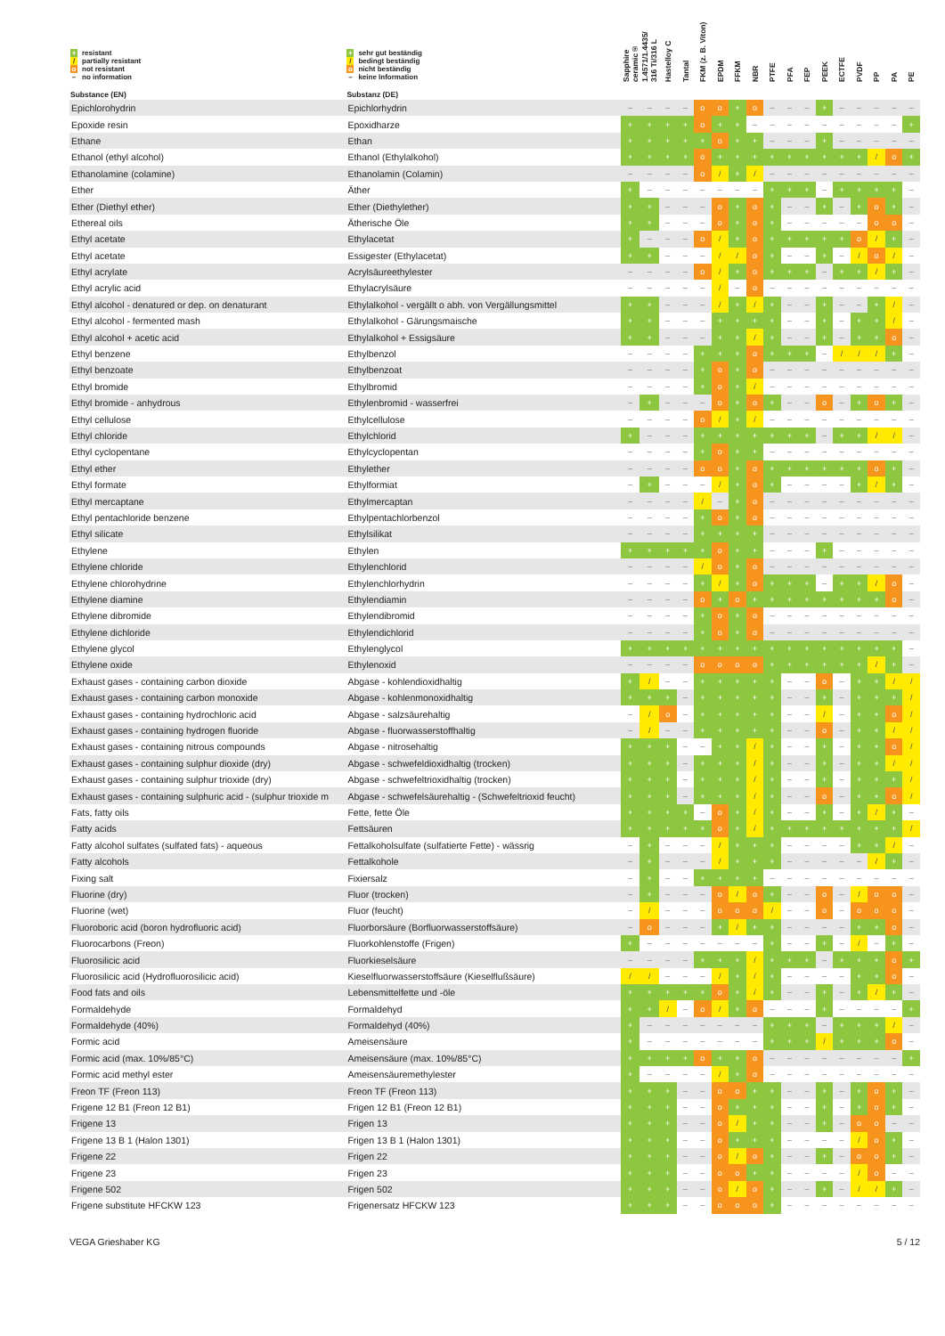| + resistant / partially resistant o not resistant – no information | + sehr gut beständig / bedingt beständig o nicht beständig – keine Information | Sapphire ceramic® | 1.4571/1.4435/ 316 Ti/316 L | Hastelloy C | Tantal | FKM (z. B. Viton) | EPDM | FFKM | NBR | PTFE | PFA | FEP | PEEK | ECTFE | PVDF | PP | PA | PE |
| --- | --- | --- | --- | --- | --- | --- | --- | --- | --- | --- | --- | --- | --- | --- | --- | --- | --- | --- |
| Substance (EN) | Substanz (DE) | | | | | | | | | | | | | | | | | |
| Epichlorohydrin | Epichlorhydrin | – | – | – | – | o | o | + | o | – | – | – | + | – | – | – | – | – |
| Epoxide resin | Epoxidharze | + | + | + | + | o | + | + | – | – | – | – | – | – | – | – | – | + |
| Ethane | Ethan | + | + | + | + | + | o | + | + | – | – | – | + | – | – | – | – | – |
| Ethanol (ethyl alcohol) | Ethanol (Ethylalkohol) | + | + | + | + | o | + | + | + | + | + | + | + | + | + | / | o | + |
| Ethanolamine (colamine) | Ethanolamin (Colamin) | – | – | – | – | o | / | + | / | – | – | – | – | – | – | – | – | – |
| Ether | Äther | + | – | – | – | – | – | – | – | + | + | + | – | + | + | + | + | – |
| Ether (Diethyl ether) | Ether (Diethylether) | + | + | – | – | – | o | + | o | + | – | – | + | – | + | o | + | – |
| Ethereal oils | Ätherische Öle | + | + | – | – | – | o | + | o | + | – | – | – | – | – | o | o | – |
| Ethyl acetate | Ethylacetat | + | – | – | – | o | / | + | o | + | + | + | + | + | o | / | + | – |
| Ethyl acetate | Essigester (Ethylacetat) | + | + | – | – | – | / | / | o | + | – | – | + | – | / | o | / | – |
| Ethyl acrylate | Acrylsäureethylester | – | – | – | – | o | / | + | o | + | + | + | – | + | + | / | + | – |
| Ethyl acrylic acid | Ethylacrylsäure | – | – | – | – | – | / | – | o | – | – | – | – | – | – | – | – | – |
| Ethyl alcohol - denatured or dep. on denaturant | Ethylalkohol - vergällt o abh. von Vergällungsmittel | + | + | – | – | – | / | + | / | + | – | – | + | – | – | + | / | – |
| Ethyl alcohol - fermented mash | Ethylalkohol - Gärungsmaische | + | + | – | – | – | + | + | + | + | – | – | + | – | + | + | / | – |
| Ethyl alcohol + acetic acid | Ethylalkohol + Essigsäure | + | + | – | – | – | + | + | / | + | – | – | + | – | + | + | o | – |
| Ethyl benzene | Ethylbenzol | – | – | – | – | + | + | + | o | + | + | + | – | / | / | / | + | – |
| Ethyl benzoate | Ethylbenzoat | – | – | – | – | + | o | + | o | – | – | – | – | – | – | – | – | – |
| Ethyl bromide | Ethylbromid | – | – | – | – | + | o | + | / | – | – | – | – | – | – | – | – | – |
| Ethyl bromide - anhydrous | Ethylenbromid - wasserfrei | – | + | – | – | – | o | + | o | + | – | – | o | – | + | o | + | – |
| Ethyl cellulose | Ethylcellulose | – | – | – | – | o | / | + | / | – | – | – | – | – | – | – | – | – |
| Ethyl chloride | Ethylchlorid | + | – | – | – | + | + | + | + | + | + | + | – | + | + | / | / | – |
| Ethyl cyclopentane | Ethylcyclopentan | – | – | – | – | + | o | + | + | – | – | – | – | – | – | – | – | – |
| Ethyl ether | Ethylether | – | – | – | – | o | o | + | o | + | + | + | + | + | + | o | + | – |
| Ethyl formate | Ethylformiat | – | + | – | – | – | / | + | o | + | – | – | – | – | + | / | + | – |
| Ethyl mercaptane | Ethylmercaptan | – | – | – | – | / | – | + | o | – | – | – | – | – | – | – | – | – |
| Ethyl pentachloride benzene | Ethylpentachlorbenzol | – | – | – | – | + | o | + | o | – | – | – | – | – | – | – | – | – |
| Ethyl silicate | Ethylsilikat | – | – | – | – | + | + | + | + | – | – | – | – | – | – | – | – | – |
| Ethylene | Ethylen | + | + | + | + | + | o | + | + | – | – | – | + | – | – | – | – | – |
| Ethylene chloride | Ethylenchlorid | – | – | – | – | / | o | + | o | – | – | – | – | – | – | – | – | – |
| Ethylene chlorohydrine | Ethylenchlorhydrin | – | – | – | – | + | / | + | o | + | + | + | – | + | + | / | o | – |
| Ethylene diamine | Ethylendiamin | – | – | – | – | o | + | o | + | + | + | + | + | + | + | + | o | – |
| Ethylene dibromide | Ethylendibromid | – | – | – | – | + | o | + | o | – | – | – | – | – | – | – | – | – |
| Ethylene dichloride | Ethylendichlorid | – | – | – | – | + | o | + | o | – | – | – | – | – | – | – | – | – |
| Ethylene glycol | Ethylenglycol | + | + | + | + | + | + | + | + | + | + | + | + | + | + | + | + | – |
| Ethylene oxide | Ethylenoxid | – | – | – | – | o | o | o | o | + | + | + | + | + | + | / | + | – |
| Exhaust gases - containing carbon dioxide | Abgase - kohlendioxidhaltig | + | / | – | – | + | + | + | + | + | – | – | o | – | + | + | / | / |
| Exhaust gases - containing carbon monoxide | Abgase - kohlenmonoxidhaltig | + | + | + | – | + | + | + | + | + | – | – | + | – | + | + | + | / |
| Exhaust gases - containing hydrochloric acid | Abgase - salzsäurehaltig | – | / | o | – | + | + | + | + | + | – | – | / | – | + | + | o | / |
| Exhaust gases - containing hydrogen fluoride | Abgase - fluorwasserstoffhaltig | – | / | – | – | + | + | + | + | + | – | – | o | – | + | + | / | / |
| Exhaust gases - containing nitrous compounds | Abgase - nitrosehaltig | + | + | + | – | – | + | + | / | + | – | – | + | – | + | + | o | / |
| Exhaust gases - containing sulphur dioxide (dry) | Abgase - schwefeldioxidhaltig (trocken) | + | + | + | – | + | + | + | / | + | – | – | + | – | + | + | / | / |
| Exhaust gases - containing sulphur trioxide (dry) | Abgase - schwefeltrioxidhaltig (trocken) | + | + | + | – | + | + | + | / | + | – | – | + | – | + | + | + | / |
| Exhaust gases - containing sulphuric acid - (sulphur trioxide m | Abgase - schwefelsäurehaltig - (Schwefeltrioxid feucht) | + | + | + | – | + | + | + | / | + | – | – | o | – | + | + | o | / |
| Fats, fatty oils | Fette, fette Öle | + | + | + | + | – | o | + | / | + | – | – | + | – | + | / | + | – |
| Fatty acids | Fettsäuren | + | + | + | + | + | o | + | / | + | + | + | + | + | + | + | + | / |
| Fatty alcohol sulfates (sulfated fats) - aqueous | Fettalkoholsulfate (sulfatierte Fette) - wässrig | – | + | – | – | – | / | + | + | + | – | – | – | – | + | + | / | – |
| Fatty alcohols | Fettalkohole | – | + | – | – | – | / | + | + | + | – | – | – | – | – | / | + | – |
| Fixing salt | Fixiersalz | – | + | – | – | + | + | + | + | – | – | – | – | – | – | – | – | – |
| Fluorine (dry) | Fluor (trocken) | – | + | – | – | – | o | / | o | + | – | – | o | – | / | o | o | – |
| Fluorine (wet) | Fluor (feucht) | – | / | – | – | – | o | o | o | / | – | – | o | – | o | o | o | – |
| Fluoroboric acid (boron hydrofluoric acid) | Fluorborsäure (Borfluorwasserstoffsäure) | – | o | – | – | – | + | / | + | + | – | – | – | – | + | + | o | – |
| Fluorocarbons (Freon) | Fluorkohlenstoffe (Frigen) | + | – | – | – | – | – | – | – | + | – | – | + | – | / | – | + | – |
| Fluorosilicic acid | Fluorkieselsäure | – | – | – | – | + | + | + | / | + | + | + | – | + | + | + | o | + |
| Fluorosilicic acid (Hydrofluorosilicic acid) | Kieselfluorwasserstoffsäure (Kieselflußsäure) | / | / | – | – | – | / | + | / | + | – | – | – | – | + | + | o | – |
| Food fats and oils | Lebensmittelfette und -öle | + | + | + | + | + | o | + | / | + | – | – | + | – | + | / | + | – |
| Formaldehyde | Formaldehyd | + | + | / | – | o | / | + | o | – | – | – | + | – | – | – | – | + |
| Formaldehyde (40%) | Formaldehyd (40%) | + | – | – | – | – | – | – | – | + | + | + | – | + | + | + | / | – |
| Formic acid | Ameisensäure | + | – | – | – | – | – | – | – | + | + | + | / | + | + | + | o | – |
| Formic acid (max. 10%/85°C) | Ameisensäure (max. 10%/85°C) | + | + | + | + | o | + | + | o | – | – | – | – | – | – | – | – | + |
| Formic acid methyl ester | Ameisensäuremethylester | + | – | – | – | – | / | + | o | – | – | – | – | – | – | – | – | – |
| Freon TF (Freon 113) | Freon TF (Freon 113) | + | + | + | – | – | o | o | + | + | – | – | + | – | + | o | + | – |
| Frigene 12 B1 (Freon 12 B1) | Frigen 12 B1 (Freon 12 B1) | + | + | + | – | – | o | + | + | + | – | – | + | – | + | o | + | – |
| Frigene 13 | Frigen 13 | + | + | + | – | – | o | / | + | + | – | – | + | – | o | o | – | – |
| Frigene 13 B 1 (Halon 1301) | Frigen 13 B 1 (Halon 1301) | + | + | + | – | – | o | + | + | + | – | – | – | – | / | o | + | – |
| Frigene 22 | Frigen 22 | + | + | + | – | – | o | / | o | + | – | – | + | – | o | o | + | – |
| Frigene 23 | Frigen 23 | + | + | + | – | – | o | o | + | + | – | – | – | – | / | o | – | – |
| Frigene 502 | Frigen 502 | + | + | + | – | – | o | / | o | + | – | – | + | – | / | / | + | – |
| Frigene substitute HFCKW 123 | Frigenersatz HFCKW 123 | + | + | + | – | – | o | o | o | + | – | – | – | – | – | – | – | – |
VEGA Grieshaber KG 5 / 12